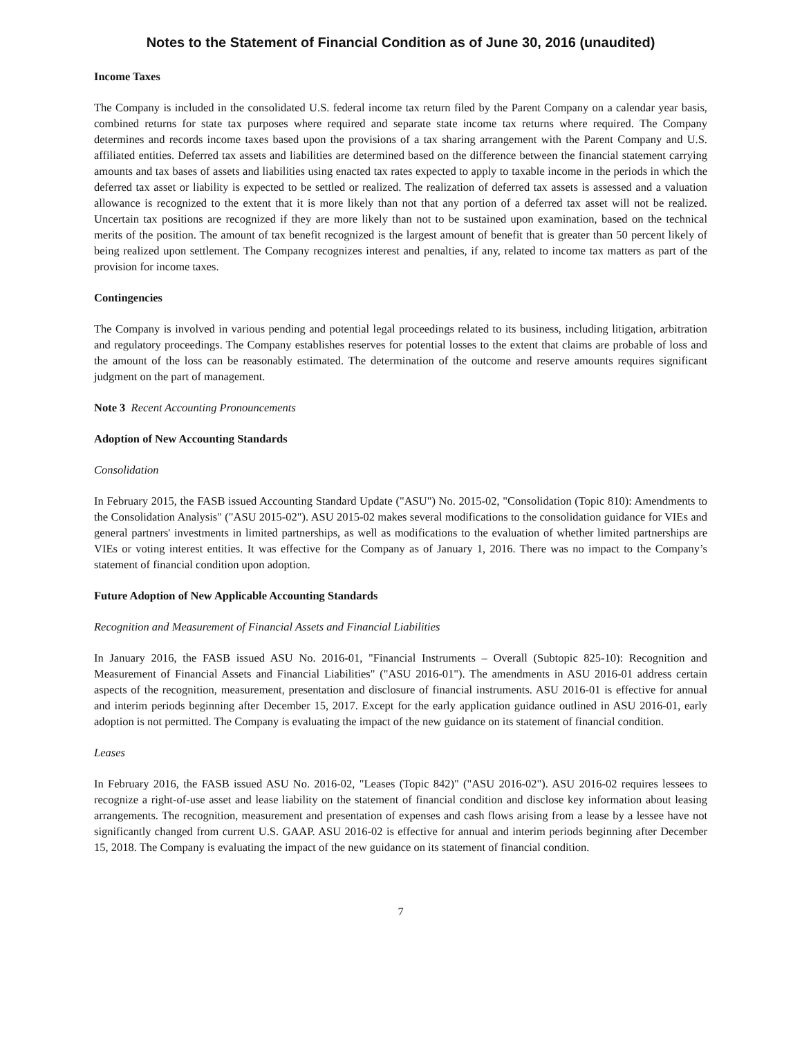Notes to the Statement of Financial Condition as of June 30, 2016 (unaudited)
Income Taxes
The Company is included in the consolidated U.S. federal income tax return filed by the Parent Company on a calendar year basis, combined returns for state tax purposes where required and separate state income tax returns where required. The Company determines and records income taxes based upon the provisions of a tax sharing arrangement with the Parent Company and U.S. affiliated entities. Deferred tax assets and liabilities are determined based on the difference between the financial statement carrying amounts and tax bases of assets and liabilities using enacted tax rates expected to apply to taxable income in the periods in which the deferred tax asset or liability is expected to be settled or realized. The realization of deferred tax assets is assessed and a valuation allowance is recognized to the extent that it is more likely than not that any portion of a deferred tax asset will not be realized. Uncertain tax positions are recognized if they are more likely than not to be sustained upon examination, based on the technical merits of the position. The amount of tax benefit recognized is the largest amount of benefit that is greater than 50 percent likely of being realized upon settlement. The Company recognizes interest and penalties, if any, related to income tax matters as part of the provision for income taxes.
Contingencies
The Company is involved in various pending and potential legal proceedings related to its business, including litigation, arbitration and regulatory proceedings. The Company establishes reserves for potential losses to the extent that claims are probable of loss and the amount of the loss can be reasonably estimated. The determination of the outcome and reserve amounts requires significant judgment on the part of management.
Note 3 Recent Accounting Pronouncements
Adoption of New Accounting Standards
Consolidation
In February 2015, the FASB issued Accounting Standard Update ("ASU") No. 2015-02, "Consolidation (Topic 810): Amendments to the Consolidation Analysis" ("ASU 2015-02"). ASU 2015-02 makes several modifications to the consolidation guidance for VIEs and general partners' investments in limited partnerships, as well as modifications to the evaluation of whether limited partnerships are VIEs or voting interest entities. It was effective for the Company as of January 1, 2016. There was no impact to the Company’s statement of financial condition upon adoption.
Future Adoption of New Applicable Accounting Standards
Recognition and Measurement of Financial Assets and Financial Liabilities
In January 2016, the FASB issued ASU No. 2016-01, "Financial Instruments – Overall (Subtopic 825-10): Recognition and Measurement of Financial Assets and Financial Liabilities" ("ASU 2016-01"). The amendments in ASU 2016-01 address certain aspects of the recognition, measurement, presentation and disclosure of financial instruments. ASU 2016-01 is effective for annual and interim periods beginning after December 15, 2017. Except for the early application guidance outlined in ASU 2016-01, early adoption is not permitted. The Company is evaluating the impact of the new guidance on its statement of financial condition.
Leases
In February 2016, the FASB issued ASU No. 2016-02, "Leases (Topic 842)" ("ASU 2016-02"). ASU 2016-02 requires lessees to recognize a right-of-use asset and lease liability on the statement of financial condition and disclose key information about leasing arrangements. The recognition, measurement and presentation of expenses and cash flows arising from a lease by a lessee have not significantly changed from current U.S. GAAP. ASU 2016-02 is effective for annual and interim periods beginning after December 15, 2018. The Company is evaluating the impact of the new guidance on its statement of financial condition.
7